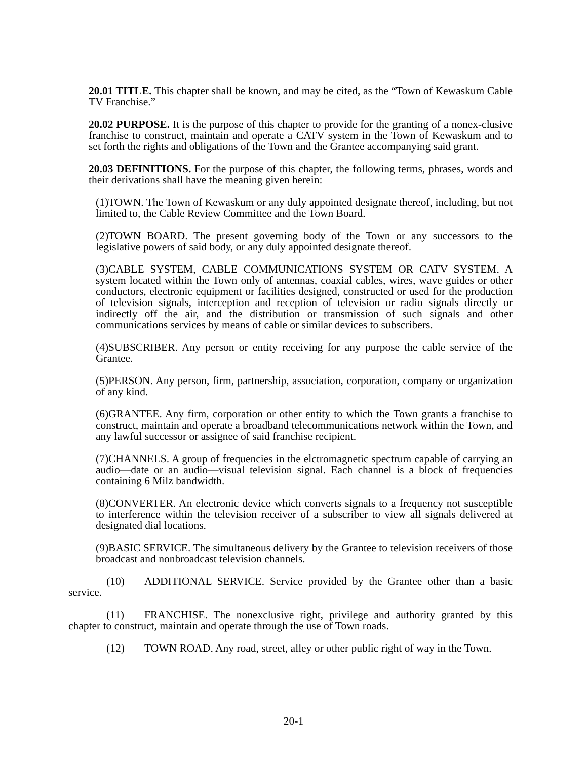20.01 TITLE. This chapter shall be known, and may be cited, as the “Town of Kewaskum Cable TV Franchise.”
20.02 PURPOSE. It is the purpose of this chapter to provide for the granting of a nonex-clusive franchise to construct, maintain and operate a CATV system in the Town of Kewaskum and to set forth the rights and obligations of the Town and the Grantee accompanying said grant.
20.03 DEFINITIONS. For the purpose of this chapter, the following terms, phrases, words and their derivations shall have the meaning given herein:
(1)TOWN. The Town of Kewaskum or any duly appointed designate thereof, including, but not limited to, the Cable Review Committee and the Town Board.
(2)TOWN BOARD. The present governing body of the Town or any successors to the legislative powers of said body, or any duly appointed designate thereof.
(3)CABLE SYSTEM, CABLE COMMUNICATIONS SYSTEM OR CATV SYSTEM. A system located within the Town only of antennas, coaxial cables, wires, wave guides or other conductors, electronic equipment or facilities designed, constructed or used for the production of television signals, interception and reception of television or radio signals directly or indirectly off the air, and the distribution or transmission of such signals and other communications services by means of cable or similar devices to subscribers.
(4)SUBSCRIBER. Any person or entity receiving for any purpose the cable service of the Grantee.
(5)PERSON. Any person, firm, partnership, association, corporation, company or organization of any kind.
(6)GRANTEE. Any firm, corporation or other entity to which the Town grants a franchise to construct, maintain and operate a broadband telecommunications network within the Town, and any lawful successor or assignee of said franchise recipient.
(7)CHANNELS. A group of frequencies in the elctromagnetic spectrum capable of carrying an audio—date or an audio—visual television signal. Each channel is a block of frequencies containing 6 Milz bandwidth.
(8)CONVERTER. An electronic device which converts signals to a frequency not susceptible to interference within the television receiver of a subscriber to view all signals delivered at designated dial locations.
(9)BASIC SERVICE. The simultaneous delivery by the Grantee to television receivers of those broadcast and nonbroadcast television channels.
(10) ADDITIONAL SERVICE. Service provided by the Grantee other than a basic service.
(11) FRANCHISE. The nonexclusive right, privilege and authority granted by this chapter to construct, maintain and operate through the use of Town roads.
(12) TOWN ROAD. Any road, street, alley or other public right of way in the Town.
20-1